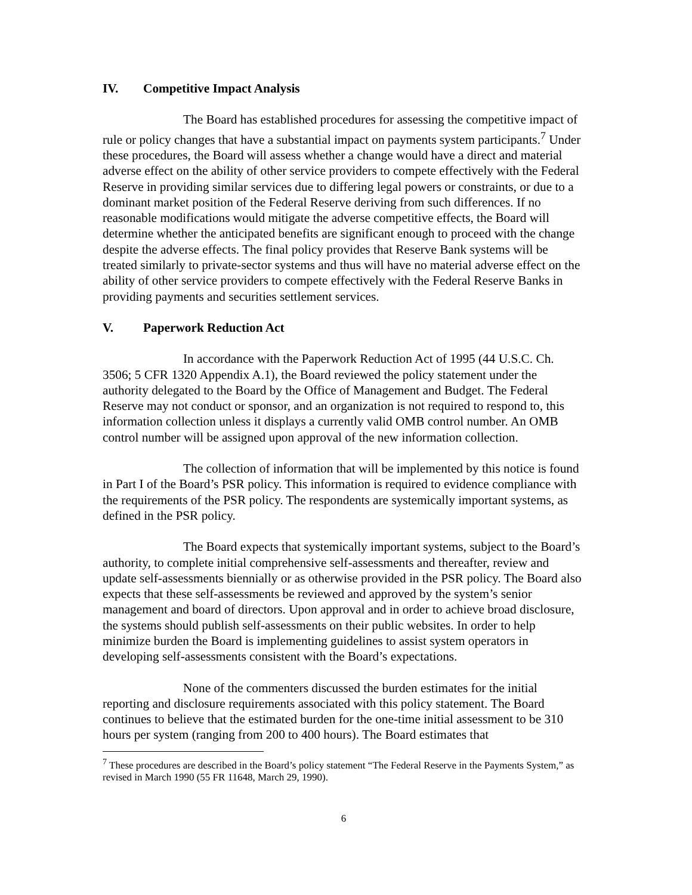IV. Competitive Impact Analysis
The Board has established procedures for assessing the competitive impact of rule or policy changes that have a substantial impact on payments system participants.<sup>7</sup> Under these procedures, the Board will assess whether a change would have a direct and material adverse effect on the ability of other service providers to compete effectively with the Federal Reserve in providing similar services due to differing legal powers or constraints, or due to a dominant market position of the Federal Reserve deriving from such differences. If no reasonable modifications would mitigate the adverse competitive effects, the Board will determine whether the anticipated benefits are significant enough to proceed with the change despite the adverse effects. The final policy provides that Reserve Bank systems will be treated similarly to private-sector systems and thus will have no material adverse effect on the ability of other service providers to compete effectively with the Federal Reserve Banks in providing payments and securities settlement services.
V. Paperwork Reduction Act
In accordance with the Paperwork Reduction Act of 1995 (44 U.S.C. Ch. 3506; 5 CFR 1320 Appendix A.1), the Board reviewed the policy statement under the authority delegated to the Board by the Office of Management and Budget. The Federal Reserve may not conduct or sponsor, and an organization is not required to respond to, this information collection unless it displays a currently valid OMB control number. An OMB control number will be assigned upon approval of the new information collection.
The collection of information that will be implemented by this notice is found in Part I of the Board’s PSR policy. This information is required to evidence compliance with the requirements of the PSR policy. The respondents are systemically important systems, as defined in the PSR policy.
The Board expects that systemically important systems, subject to the Board’s authority, to complete initial comprehensive self-assessments and thereafter, review and update self-assessments biennially or as otherwise provided in the PSR policy. The Board also expects that these self-assessments be reviewed and approved by the system’s senior management and board of directors. Upon approval and in order to achieve broad disclosure, the systems should publish self-assessments on their public websites. In order to help minimize burden the Board is implementing guidelines to assist system operators in developing self-assessments consistent with the Board’s expectations.
None of the commenters discussed the burden estimates for the initial reporting and disclosure requirements associated with this policy statement. The Board continues to believe that the estimated burden for the one-time initial assessment to be 310 hours per system (ranging from 200 to 400 hours). The Board estimates that
<sup>7</sup> These procedures are described in the Board’s policy statement “The Federal Reserve in the Payments System,” as revised in March 1990 (55 FR 11648, March 29, 1990).
6